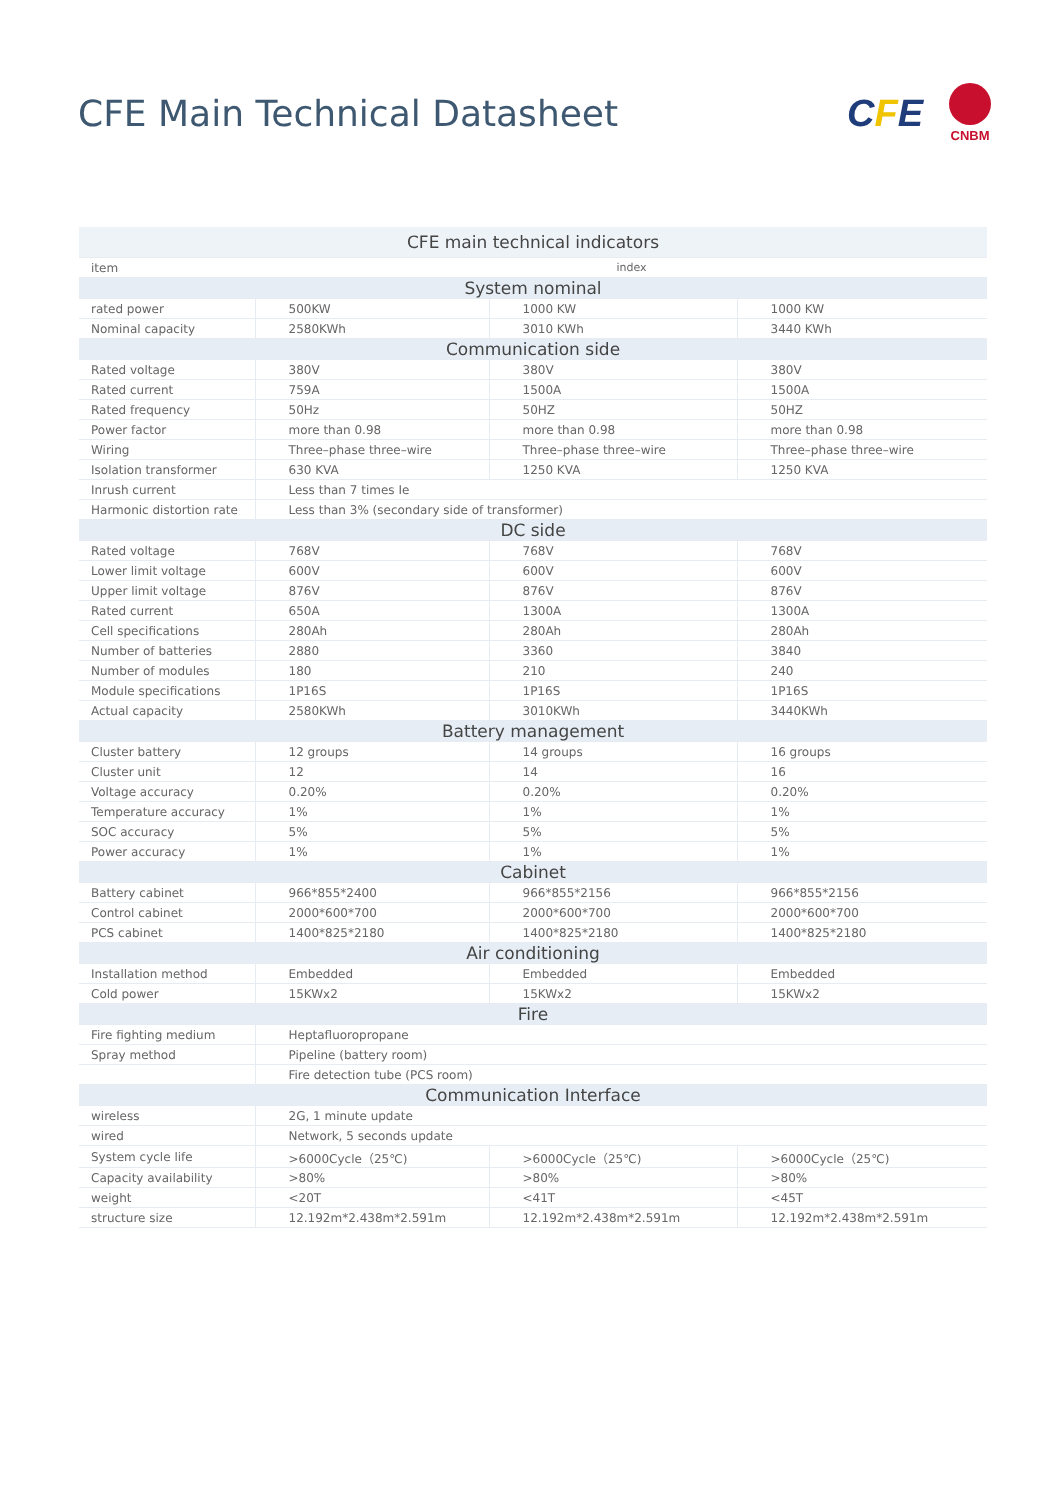CFE Main Technical Datasheet
CFE
CNBM
| CFE main technical indicators | | | |
| --- | --- | --- | --- |
| item | index | | |
| System nominal | | | |
| rated power | 500KW | 1000 KW | 1000 KW |
| Nominal capacity | 2580KWh | 3010 KWh | 3440 KWh |
| Communication side | | | |
| Rated voltage | 380V | 380V | 380V |
| Rated current | 759A | 1500A | 1500A |
| Rated frequency | 50Hz | 50HZ | 50HZ |
| Power factor | more than 0.98 | more than 0.98 | more than 0.98 |
| Wiring | Three–phase three–wire | Three–phase three–wire | Three–phase three–wire |
| Isolation transformer | 630 KVA | 1250 KVA | 1250 KVA |
| Inrush current | Less than 7 times Ie | | |
| Harmonic distortion rate | Less than 3% (secondary side of transformer) | | |
| DC side | | | |
| Rated voltage | 768V | 768V | 768V |
| Lower limit voltage | 600V | 600V | 600V |
| Upper limit voltage | 876V | 876V | 876V |
| Rated current | 650A | 1300A | 1300A |
| Cell specifications | 280Ah | 280Ah | 280Ah |
| Number of batteries | 2880 | 3360 | 3840 |
| Number of modules | 180 | 210 | 240 |
| Module specifications | 1P16S | 1P16S | 1P16S |
| Actual capacity | 2580KWh | 3010KWh | 3440KWh |
| Battery management | | | |
| Cluster battery | 12 groups | 14 groups | 16 groups |
| Cluster unit | 12 | 14 | 16 |
| Voltage accuracy | 0.20% | 0.20% | 0.20% |
| Temperature accuracy | 1% | 1% | 1% |
| SOC accuracy | 5% | 5% | 5% |
| Power accuracy | 1% | 1% | 1% |
| Cabinet | | | |
| Battery cabinet | 966*855*2400 | 966*855*2156 | 966*855*2156 |
| Control cabinet | 2000*600*700 | 2000*600*700 | 2000*600*700 |
| PCS cabinet | 1400*825*2180 | 1400*825*2180 | 1400*825*2180 |
| Air conditioning | | | |
| Installation method | Embedded | Embedded | Embedded |
| Cold power | 15KWx2 | 15KWx2 | 15KWx2 |
| Fire | | | |
| Fire fighting medium | Heptafluoropropane | | |
| Spray method | Pipeline (battery room) | | |
| | Fire detection tube (PCS room) | | |
| Communication Interface | | | |
| wireless | 2G, 1 minute update | | |
| wired | Network, 5 seconds update | | |
| System cycle life | >6000Cycle（25℃) | >6000Cycle（25℃) | >6000Cycle（25℃) |
| Capacity availability | >80% | >80% | >80% |
| weight | <20T | <41T | <45T |
| structure size | 12.192m*2.438m*2.591m | 12.192m*2.438m*2.591m | 12.192m*2.438m*2.591m |